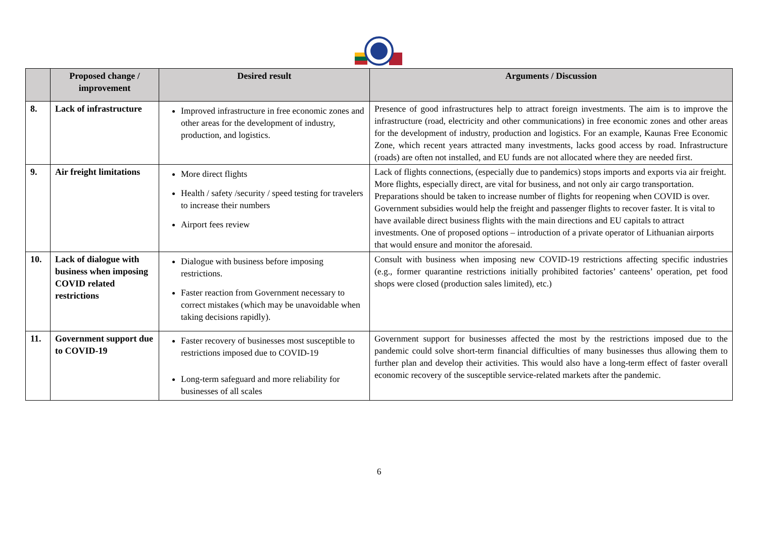| | Proposed change / improvement | Desired result | Arguments / Discussion |
| --- | --- | --- | --- |
| 8. | Lack of infrastructure | Improved infrastructure in free economic zones and other areas for the development of industry, production, and logistics. | Presence of good infrastructures help to attract foreign investments. The aim is to improve the infrastructure (road, electricity and other communications) in free economic zones and other areas for the development of industry, production and logistics. For an example, Kaunas Free Economic Zone, which recent years attracted many investments, lacks good access by road. Infrastructure (roads) are often not installed, and EU funds are not allocated where they are needed first. |
| 9. | Air freight limitations | More direct flights Health / safety /security / speed testing for travelers to increase their numbers Airport fees review | Lack of flights connections, (especially due to pandemics) stops imports and exports via air freight. More flights, especially direct, are vital for business, and not only air cargo transportation. Preparations should be taken to increase number of flights for reopening when COVID is over. Government subsidies would help the freight and passenger flights to recover faster. It is vital to have available direct business flights with the main directions and EU capitals to attract investments. One of proposed options – introduction of a private operator of Lithuanian airports that would ensure and monitor the aforesaid. |
| 10. | Lack of dialogue with business when imposing COVID related restrictions | Dialogue with business before imposing restrictions. Faster reaction from Government necessary to correct mistakes (which may be unavoidable when taking decisions rapidly). | Consult with business when imposing new COVID-19 restrictions affecting specific industries (e.g., former quarantine restrictions initially prohibited factories’ canteens’ operation, pet food shops were closed (production sales limited), etc.) |
| 11. | Government support due to COVID-19 | Faster recovery of businesses most susceptible to restrictions imposed due to COVID-19 Long-term safeguard and more reliability for businesses of all scales | Government support for businesses affected the most by the restrictions imposed due to the pandemic could solve short-term financial difficulties of many businesses thus allowing them to further plan and develop their activities. This would also have a long-term effect of faster overall economic recovery of the susceptible service-related markets after the pandemic. |
6